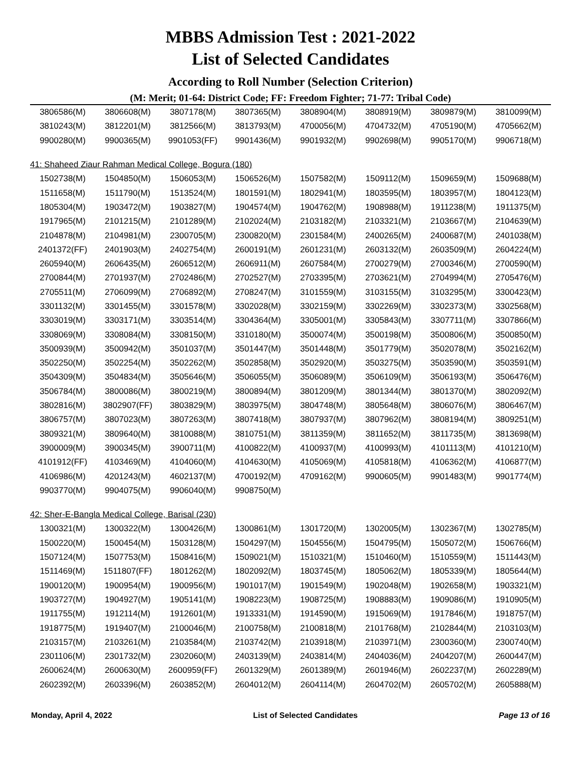MBBS Admission Test : 2021-2022
List of Selected Candidates
According to Roll Number (Selection Criterion)
(M: Merit; 01-64: District Code; FF: Freedom Fighter; 71-77: Tribal Code)
| 3806586(M) | 3806608(M) | 3807178(M) | 3807365(M) | 3808904(M) | 3808919(M) | 3809879(M) | 3810099(M) |
| 3810243(M) | 3812201(M) | 3812566(M) | 3813793(M) | 4700056(M) | 4704732(M) | 4705190(M) | 4705662(M) |
| 9900280(M) | 9900365(M) | 9901053(FF) | 9901436(M) | 9901932(M) | 9902698(M) | 9905170(M) | 9906718(M) |
| 41: Shaheed Ziaur Rahman Medical College, Bogura (180) | | | | | | | |
| 1502738(M) | 1504850(M) | 1506053(M) | 1506526(M) | 1507582(M) | 1509112(M) | 1509659(M) | 1509688(M) |
| 1511658(M) | 1511790(M) | 1513524(M) | 1801591(M) | 1802941(M) | 1803595(M) | 1803957(M) | 1804123(M) |
| 1805304(M) | 1903472(M) | 1903827(M) | 1904574(M) | 1904762(M) | 1908988(M) | 1911238(M) | 1911375(M) |
| 1917965(M) | 2101215(M) | 2101289(M) | 2102024(M) | 2103182(M) | 2103321(M) | 2103667(M) | 2104639(M) |
| 2104878(M) | 2104981(M) | 2300705(M) | 2300820(M) | 2301584(M) | 2400265(M) | 2400687(M) | 2401038(M) |
| 2401372(FF) | 2401903(M) | 2402754(M) | 2600191(M) | 2601231(M) | 2603132(M) | 2603509(M) | 2604224(M) |
| 2605940(M) | 2606435(M) | 2606512(M) | 2606911(M) | 2607584(M) | 2700279(M) | 2700346(M) | 2700590(M) |
| 2700844(M) | 2701937(M) | 2702486(M) | 2702527(M) | 2703395(M) | 2703621(M) | 2704994(M) | 2705476(M) |
| 2705511(M) | 2706099(M) | 2706892(M) | 2708247(M) | 3101559(M) | 3103155(M) | 3103295(M) | 3300423(M) |
| 3301132(M) | 3301455(M) | 3301578(M) | 3302028(M) | 3302159(M) | 3302269(M) | 3302373(M) | 3302568(M) |
| 3303019(M) | 3303171(M) | 3303514(M) | 3304364(M) | 3305001(M) | 3305843(M) | 3307711(M) | 3307866(M) |
| 3308069(M) | 3308084(M) | 3308150(M) | 3310180(M) | 3500074(M) | 3500198(M) | 3500806(M) | 3500850(M) |
| 3500939(M) | 3500942(M) | 3501037(M) | 3501447(M) | 3501448(M) | 3501779(M) | 3502078(M) | 3502162(M) |
| 3502250(M) | 3502254(M) | 3502262(M) | 3502858(M) | 3502920(M) | 3503275(M) | 3503590(M) | 3503591(M) |
| 3504309(M) | 3504834(M) | 3505646(M) | 3506055(M) | 3506089(M) | 3506109(M) | 3506193(M) | 3506476(M) |
| 3506784(M) | 3800086(M) | 3800219(M) | 3800894(M) | 3801209(M) | 3801344(M) | 3801370(M) | 3802092(M) |
| 3802816(M) | 3802907(FF) | 3803829(M) | 3803975(M) | 3804748(M) | 3805648(M) | 3806076(M) | 3806467(M) |
| 3806757(M) | 3807023(M) | 3807263(M) | 3807418(M) | 3807937(M) | 3807962(M) | 3808194(M) | 3809251(M) |
| 3809321(M) | 3809640(M) | 3810088(M) | 3810751(M) | 3811359(M) | 3811652(M) | 3811735(M) | 3813698(M) |
| 3900009(M) | 3900345(M) | 3900711(M) | 4100822(M) | 4100937(M) | 4100993(M) | 4101113(M) | 4101210(M) |
| 4101912(FF) | 4103469(M) | 4104060(M) | 4104630(M) | 4105069(M) | 4105818(M) | 4106362(M) | 4106877(M) |
| 4106986(M) | 4201243(M) | 4602137(M) | 4700192(M) | 4709162(M) | 9900605(M) | 9901483(M) | 9901774(M) |
| 9903770(M) | 9904075(M) | 9906040(M) | 9908750(M) | | | | |
| 42: Sher-E-Bangla Medical College, Barisal (230) | | | | | | | |
| 1300321(M) | 1300322(M) | 1300426(M) | 1300861(M) | 1301720(M) | 1302005(M) | 1302367(M) | 1302785(M) |
| 1500220(M) | 1500454(M) | 1503128(M) | 1504297(M) | 1504556(M) | 1504795(M) | 1505072(M) | 1506766(M) |
| 1507124(M) | 1507753(M) | 1508416(M) | 1509021(M) | 1510321(M) | 1510460(M) | 1510559(M) | 1511443(M) |
| 1511469(M) | 1511807(FF) | 1801262(M) | 1802092(M) | 1803745(M) | 1805062(M) | 1805339(M) | 1805644(M) |
| 1900120(M) | 1900954(M) | 1900956(M) | 1901017(M) | 1901549(M) | 1902048(M) | 1902658(M) | 1903321(M) |
| 1903727(M) | 1904927(M) | 1905141(M) | 1908223(M) | 1908725(M) | 1908883(M) | 1909086(M) | 1910905(M) |
| 1911755(M) | 1912114(M) | 1912601(M) | 1913331(M) | 1914590(M) | 1915069(M) | 1917846(M) | 1918757(M) |
| 1918775(M) | 1919407(M) | 2100046(M) | 2100758(M) | 2100818(M) | 2101768(M) | 2102844(M) | 2103103(M) |
| 2103157(M) | 2103261(M) | 2103584(M) | 2103742(M) | 2103918(M) | 2103971(M) | 2300360(M) | 2300740(M) |
| 2301106(M) | 2301732(M) | 2302060(M) | 2403139(M) | 2403814(M) | 2404036(M) | 2404207(M) | 2600447(M) |
| 2600624(M) | 2600630(M) | 2600959(FF) | 2601329(M) | 2601389(M) | 2601946(M) | 2602237(M) | 2602289(M) |
| 2602392(M) | 2603396(M) | 2603852(M) | 2604012(M) | 2604114(M) | 2604702(M) | 2605702(M) | 2605888(M) |
Monday, April 4, 2022 List of Selected Candidates Page 13 of 16